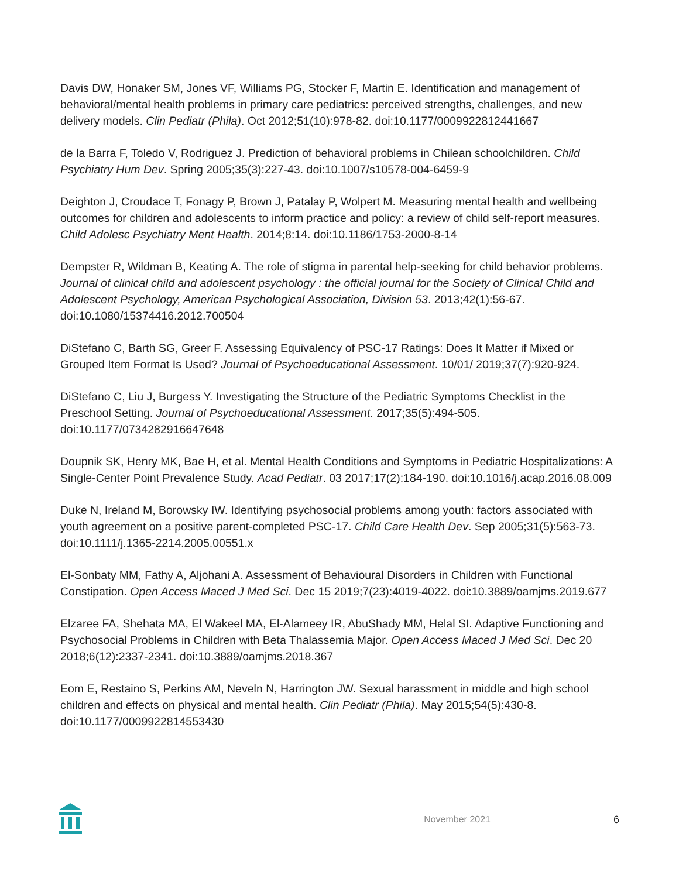Davis DW, Honaker SM, Jones VF, Williams PG, Stocker F, Martin E. Identification and management of behavioral/mental health problems in primary care pediatrics: perceived strengths, challenges, and new delivery models. Clin Pediatr (Phila). Oct 2012;51(10):978-82. doi:10.1177/0009922812441667
de la Barra F, Toledo V, Rodriguez J. Prediction of behavioral problems in Chilean schoolchildren. Child Psychiatry Hum Dev. Spring 2005;35(3):227-43. doi:10.1007/s10578-004-6459-9
Deighton J, Croudace T, Fonagy P, Brown J, Patalay P, Wolpert M. Measuring mental health and wellbeing outcomes for children and adolescents to inform practice and policy: a review of child self-report measures. Child Adolesc Psychiatry Ment Health. 2014;8:14. doi:10.1186/1753-2000-8-14
Dempster R, Wildman B, Keating A. The role of stigma in parental help-seeking for child behavior problems. Journal of clinical child and adolescent psychology : the official journal for the Society of Clinical Child and Adolescent Psychology, American Psychological Association, Division 53. 2013;42(1):56-67. doi:10.1080/15374416.2012.700504
DiStefano C, Barth SG, Greer F. Assessing Equivalency of PSC-17 Ratings: Does It Matter if Mixed or Grouped Item Format Is Used? Journal of Psychoeducational Assessment. 10/01/ 2019;37(7):920-924.
DiStefano C, Liu J, Burgess Y. Investigating the Structure of the Pediatric Symptoms Checklist in the Preschool Setting. Journal of Psychoeducational Assessment. 2017;35(5):494-505. doi:10.1177/0734282916647648
Doupnik SK, Henry MK, Bae H, et al. Mental Health Conditions and Symptoms in Pediatric Hospitalizations: A Single-Center Point Prevalence Study. Acad Pediatr. 03 2017;17(2):184-190. doi:10.1016/j.acap.2016.08.009
Duke N, Ireland M, Borowsky IW. Identifying psychosocial problems among youth: factors associated with youth agreement on a positive parent-completed PSC-17. Child Care Health Dev. Sep 2005;31(5):563-73. doi:10.1111/j.1365-2214.2005.00551.x
El-Sonbaty MM, Fathy A, Aljohani A. Assessment of Behavioural Disorders in Children with Functional Constipation. Open Access Maced J Med Sci. Dec 15 2019;7(23):4019-4022. doi:10.3889/oamjms.2019.677
Elzaree FA, Shehata MA, El Wakeel MA, El-Alameey IR, AbuShady MM, Helal SI. Adaptive Functioning and Psychosocial Problems in Children with Beta Thalassemia Major. Open Access Maced J Med Sci. Dec 20 2018;6(12):2337-2341. doi:10.3889/oamjms.2018.367
Eom E, Restaino S, Perkins AM, Neveln N, Harrington JW. Sexual harassment in middle and high school children and effects on physical and mental health. Clin Pediatr (Phila). May 2015;54(5):430-8. doi:10.1177/0009922814553430
November 2021 6